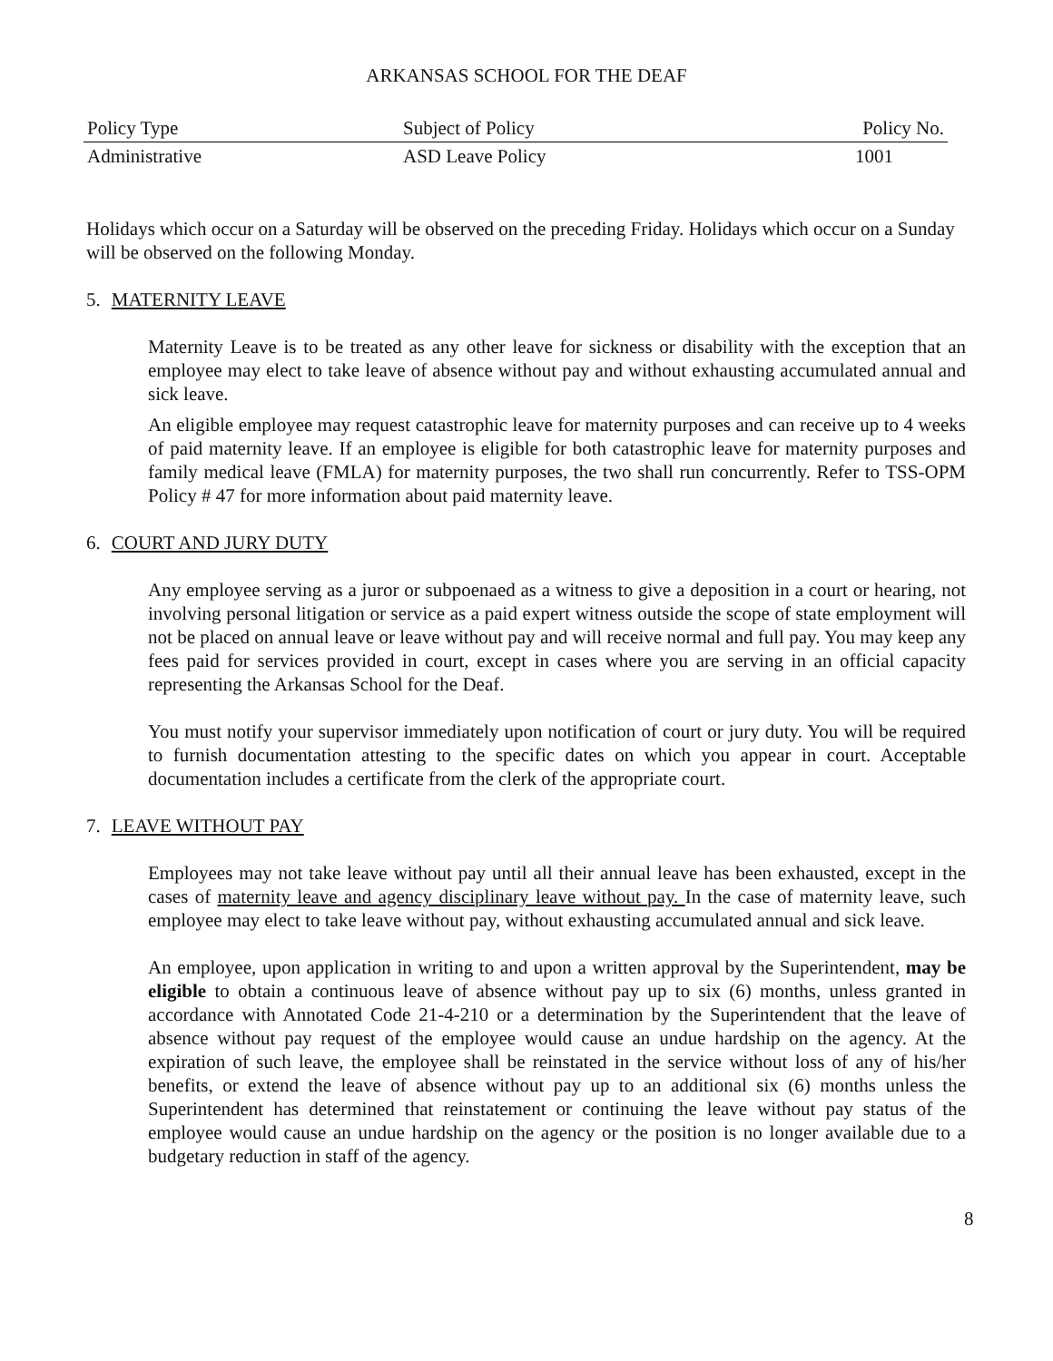ARKANSAS SCHOOL FOR THE DEAF
| Policy Type | Subject of Policy | Policy No. |
| --- | --- | --- |
| Administrative | ASD Leave Policy | 1001 |
Holidays which occur on a Saturday will be observed on the preceding Friday. Holidays which occur on a Sunday will be observed on the following Monday.
5. MATERNITY LEAVE
Maternity Leave is to be treated as any other leave for sickness or disability with the exception that an employee may elect to take leave of absence without pay and without exhausting accumulated annual and sick leave.
An eligible employee may request catastrophic leave for maternity purposes and can receive up to 4 weeks of paid maternity leave. If an employee is eligible for both catastrophic leave for maternity purposes and family medical leave (FMLA) for maternity purposes, the two shall run concurrently. Refer to TSS-OPM Policy # 47 for more information about paid maternity leave.
6. COURT AND JURY DUTY
Any employee serving as a juror or subpoenaed as a witness to give a deposition in a court or hearing, not involving personal litigation or service as a paid expert witness outside the scope of state employment will not be placed on annual leave or leave without pay and will receive normal and full pay. You may keep any fees paid for services provided in court, except in cases where you are serving in an official capacity representing the Arkansas School for the Deaf.
You must notify your supervisor immediately upon notification of court or jury duty. You will be required to furnish documentation attesting to the specific dates on which you appear in court. Acceptable documentation includes a certificate from the clerk of the appropriate court.
7. LEAVE WITHOUT PAY
Employees may not take leave without pay until all their annual leave has been exhausted, except in the cases of maternity leave and agency disciplinary leave without pay. In the case of maternity leave, such employee may elect to take leave without pay, without exhausting accumulated annual and sick leave.
An employee, upon application in writing to and upon a written approval by the Superintendent, may be eligible to obtain a continuous leave of absence without pay up to six (6) months, unless granted in accordance with Annotated Code 21-4-210 or a determination by the Superintendent that the leave of absence without pay request of the employee would cause an undue hardship on the agency. At the expiration of such leave, the employee shall be reinstated in the service without loss of any of his/her benefits, or extend the leave of absence without pay up to an additional six (6) months unless the Superintendent has determined that reinstatement or continuing the leave without pay status of the employee would cause an undue hardship on the agency or the position is no longer available due to a budgetary reduction in staff of the agency.
8